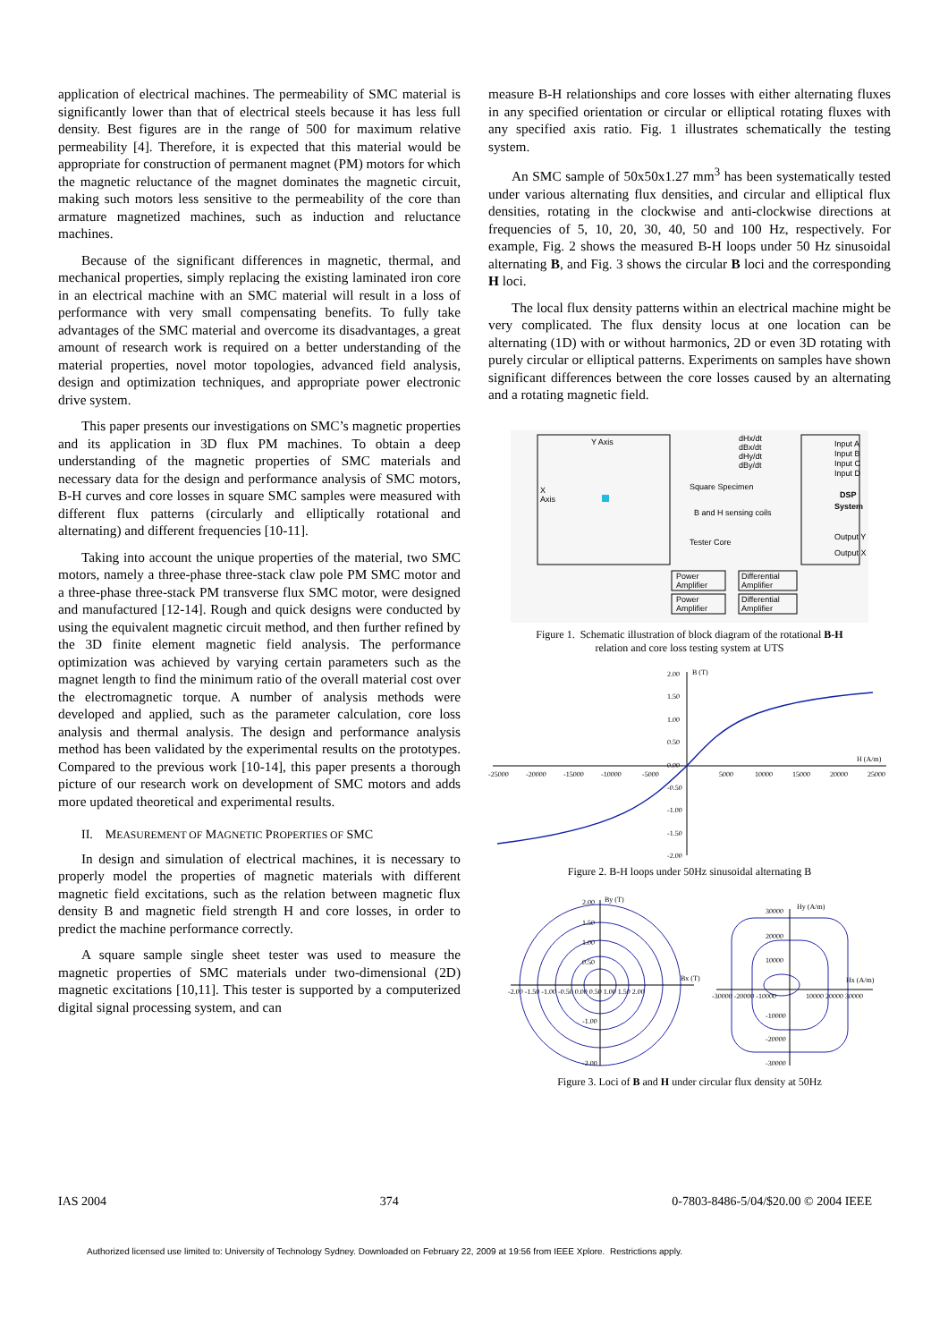application of electrical machines. The permeability of SMC material is significantly lower than that of electrical steels because it has less full density. Best figures are in the range of 500 for maximum relative permeability [4]. Therefore, it is expected that this material would be appropriate for construction of permanent magnet (PM) motors for which the magnetic reluctance of the magnet dominates the magnetic circuit, making such motors less sensitive to the permeability of the core than armature magnetized machines, such as induction and reluctance machines.
Because of the significant differences in magnetic, thermal, and mechanical properties, simply replacing the existing laminated iron core in an electrical machine with an SMC material will result in a loss of performance with very small compensating benefits. To fully take advantages of the SMC material and overcome its disadvantages, a great amount of research work is required on a better understanding of the material properties, novel motor topologies, advanced field analysis, design and optimization techniques, and appropriate power electronic drive system.
This paper presents our investigations on SMC’s magnetic properties and its application in 3D flux PM machines. To obtain a deep understanding of the magnetic properties of SMC materials and necessary data for the design and performance analysis of SMC motors, B-H curves and core losses in square SMC samples were measured with different flux patterns (circularly and elliptically rotational and alternating) and different frequencies [10-11].
Taking into account the unique properties of the material, two SMC motors, namely a three-phase three-stack claw pole PM SMC motor and a three-phase three-stack PM transverse flux SMC motor, were designed and manufactured [12-14]. Rough and quick designs were conducted by using the equivalent magnetic circuit method, and then further refined by the 3D finite element magnetic field analysis. The performance optimization was achieved by varying certain parameters such as the magnet length to find the minimum ratio of the overall material cost over the electromagnetic torque. A number of analysis methods were developed and applied, such as the parameter calculation, core loss analysis and thermal analysis. The design and performance analysis method has been validated by the experimental results on the prototypes. Compared to the previous work [10-14], this paper presents a thorough picture of our research work on development of SMC motors and adds more updated theoretical and experimental results.
II. MEASUREMENT OF MAGNETIC PROPERTIES OF SMC
In design and simulation of electrical machines, it is necessary to properly model the properties of magnetic materials with different magnetic field excitations, such as the relation between magnetic flux density B and magnetic field strength H and core losses, in order to predict the machine performance correctly.
A square sample single sheet tester was used to measure the magnetic properties of SMC materials under two-dimensional (2D) magnetic excitations [10,11]. This tester is supported by a computerized digital signal processing system, and can
measure B-H relationships and core losses with either alternating fluxes in any specified orientation or circular or elliptical rotating fluxes with any specified axis ratio. Fig. 1 illustrates schematically the testing system.
An SMC sample of 50x50x1.27 mm<sup>3</sup> has been systematically tested under various alternating flux densities, and circular and elliptical flux densities, rotating in the clockwise and anti-clockwise directions at frequencies of 5, 10, 20, 30, 40, 50 and 100 Hz, respectively. For example, Fig. 2 shows the measured B-H loops under 50 Hz sinusoidal alternating B, and Fig. 3 shows the circular B loci and the corresponding H loci.
The local flux density patterns within an electrical machine might be very complicated. The flux density locus at one location can be alternating (1D) with or without harmonics, 2D or even 3D rotating with purely circular or elliptical patterns. Experiments on samples have shown significant differences between the core losses caused by an alternating and a rotating magnetic field.
Y Axis
X
Axis
dHx/dt
dBx/dt
dHy/dt
dBy/dt
Input A
Input B
Input C
Input D
DSP
System
Output Y
Output X
Square Specimen
B and H sensing coils
Tester Core
Power
Amplifier
Power
Amplifier
Differential
Amplifier
Differential
Amplifier
Figure 1. Schematic illustration of block diagram of the rotational B-H
relation and core loss testing system at UTS
B (T)
2.00
1.50
1.00
0.50
0.00
-0.50
-1.00
-1.50
-2.00
H (A/m)
-25000
-20000
-15000
-10000
-5000
5000
10000
15000
20000
25000
Figure 2. B-H loops under 50Hz sinusoidal alternating B
By (T)
2.00
1.50
1.00
0.50
-1.00
-2.00
Bx (T)
-2.00 -1.50 -1.00 -0.50 0.00 0.50 1.00 1.50 2.00
Hy (A/m)
30000
20000
10000
-10000
-20000
-30000
Hx (A/m)
-30000 -20000 -10000
10000 20000 30000
Figure 3. Loci of B and H under circular flux density at 50Hz
IAS 2004 374 0-7803-8486-5/04/$20.00 © 2004 IEEE
Authorized licensed use limited to: University of Technology Sydney. Downloaded on February 22, 2009 at 19:56 from IEEE Xplore. Restrictions apply.